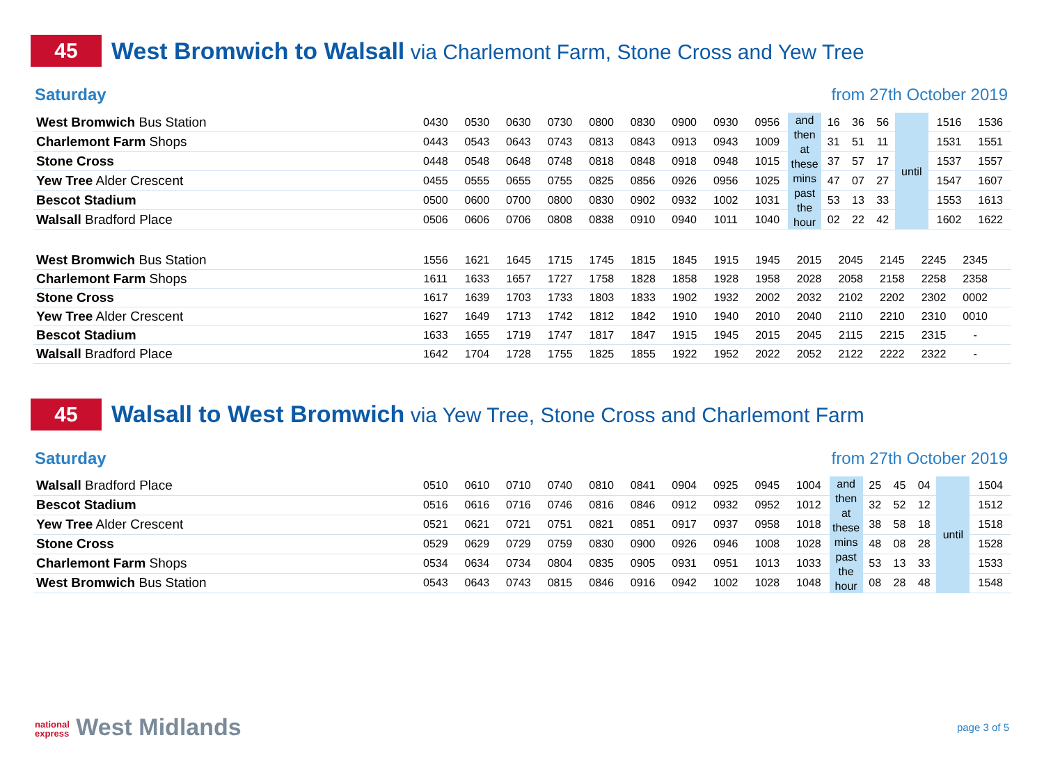45
West Bromwich to Walsall via Charlemont Farm, Stone Cross and Yew Tree
Saturday from 27th October 2019
| West Bromwich Bus Station | 0430 | 0530 | 0630 | 0730 | 0800 | 0830 | 0900 | 0930 | 0956 | and then at these mins past the hour | 16 | 36 | 56 | until | 1516 | 1536 |
| Charlemont Farm Shops | 0443 | 0543 | 0643 | 0743 | 0813 | 0843 | 0913 | 0943 | 1009 | | 31 | 51 | 11 | | 1531 | 1551 |
| Stone Cross | 0448 | 0548 | 0648 | 0748 | 0818 | 0848 | 0918 | 0948 | 1015 | | 37 | 57 | 17 | | 1537 | 1557 |
| Yew Tree Alder Crescent | 0455 | 0555 | 0655 | 0755 | 0825 | 0856 | 0926 | 0956 | 1025 | | 47 | 07 | 27 | | 1547 | 1607 |
| Bescot Stadium | 0500 | 0600 | 0700 | 0800 | 0830 | 0902 | 0932 | 1002 | 1031 | | 53 | 13 | 33 | | 1553 | 1613 |
| Walsall Bradford Place | 0506 | 0606 | 0706 | 0808 | 0838 | 0910 | 0940 | 1011 | 1040 | | 02 | 22 | 42 | | 1602 | 1622 |
| West Bromwich Bus Station | 1556 | 1621 | 1645 | 1715 | 1745 | 1815 | 1845 | 1915 | 1945 | 2015 | 2045 | 2145 | 2245 | 2345 | | |
| Charlemont Farm Shops | 1611 | 1633 | 1657 | 1727 | 1758 | 1828 | 1858 | 1928 | 1958 | 2028 | 2058 | 2158 | 2258 | 2358 | | |
| Stone Cross | 1617 | 1639 | 1703 | 1733 | 1803 | 1833 | 1902 | 1932 | 2002 | 2032 | 2102 | 2202 | 2302 | 0002 | | |
| Yew Tree Alder Crescent | 1627 | 1649 | 1713 | 1742 | 1812 | 1842 | 1910 | 1940 | 2010 | 2040 | 2110 | 2210 | 2310 | 0010 | | |
| Bescot Stadium | 1633 | 1655 | 1719 | 1747 | 1817 | 1847 | 1915 | 1945 | 2015 | 2045 | 2115 | 2215 | 2315 | - | | |
| Walsall Bradford Place | 1642 | 1704 | 1728 | 1755 | 1825 | 1855 | 1922 | 1952 | 2022 | 2052 | 2122 | 2222 | 2322 | - | | |
45
Walsall to West Bromwich via Yew Tree, Stone Cross and Charlemont Farm
Saturday from 27th October 2019
| Walsall Bradford Place | 0510 | 0610 | 0710 | 0740 | 0810 | 0841 | 0904 | 0925 | 0945 | 1004 | and then at these mins past the hour | 25 | 45 | 04 | until | 1504 |
| Bescot Stadium | 0516 | 0616 | 0716 | 0746 | 0816 | 0846 | 0912 | 0932 | 0952 | 1012 | | 32 | 52 | 12 | | 1512 |
| Yew Tree Alder Crescent | 0521 | 0621 | 0721 | 0751 | 0821 | 0851 | 0917 | 0937 | 0958 | 1018 | | 38 | 58 | 18 | | 1518 |
| Stone Cross | 0529 | 0629 | 0729 | 0759 | 0830 | 0900 | 0926 | 0946 | 1008 | 1028 | | 48 | 08 | 28 | | 1528 |
| Charlemont Farm Shops | 0534 | 0634 | 0734 | 0804 | 0835 | 0905 | 0931 | 0951 | 1013 | 1033 | | 53 | 13 | 33 | | 1533 |
| West Bromwich Bus Station | 0543 | 0643 | 0743 | 0815 | 0846 | 0916 | 0942 | 1002 | 1028 | 1048 | | 08 | 28 | 48 | | 1548 |
national
express West Midlands
page 3 of 5